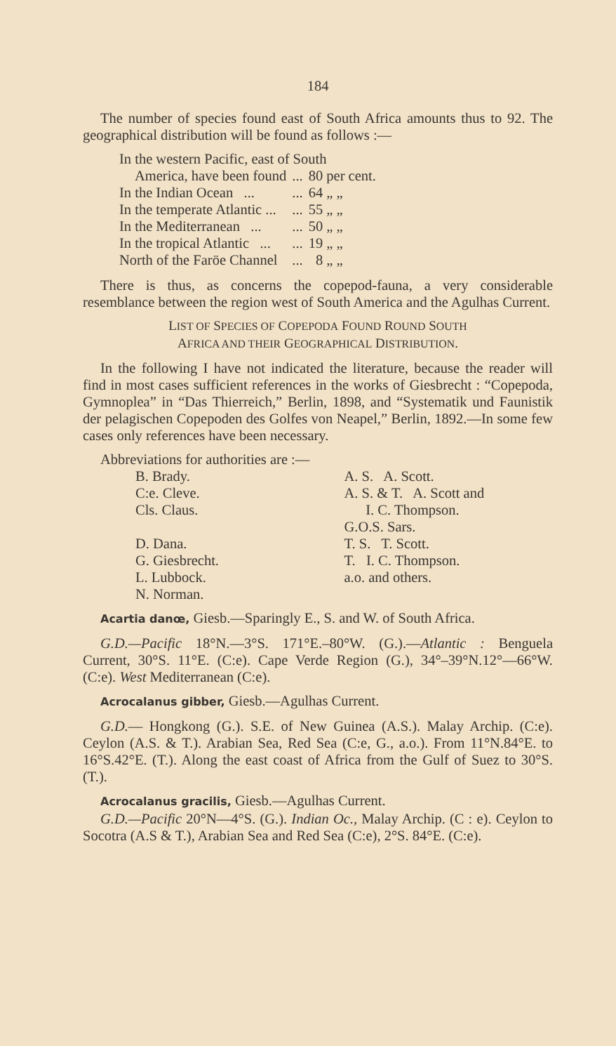184
The number of species found east of South Africa amounts thus to 92. The geographical distribution will be found as follows :—
| In the western Pacific, east of South | | |
| America, have been found | ... | 80 per cent. |
| In the Indian Ocean ... | ... | 64 „ „ |
| In the temperate Atlantic ... | ... | 55 „ „ |
| In the Mediterranean ... | ... | 50 „ „ |
| In the tropical Atlantic ... | ... | 19 „ „ |
| North of the Faröe Channel | ... | 8 „ „ |
There is thus, as concerns the copepod-fauna, a very considerable resemblance between the region west of South America and the Agulhas Current.
LIST OF SPECIES OF COPEPODA FOUND ROUND SOUTH
AFRICA AND THEIR GEOGRAPHICAL DISTRIBUTION.
In the following I have not indicated the literature, because the reader will find in most cases sufficient references in the works of Giesbrecht : “Copepoda, Gymnoplea” in “Das Thierreich,” Berlin, 1898, and “Systematik und Faunistik der pelagischen Copepoden des Golfes von Neapel,” Berlin, 1892.—In some few cases only references have been necessary.
Abbreviations for authorities are :—
B. Brady.
C:e. Cleve.
Cls. Claus.
D. Dana.
G. Giesbrecht.
L. Lubbock.
N. Norman.
A. S. A. Scott.
A. S. & T. A. Scott and
I. C. Thompson.
G.O.S. Sars.
T. S. T. Scott.
T. I. C. Thompson.
a.o. and others.
Acartia danœ, Giesb.—Sparingly E., S. and W. of South Africa.
G.D.—Pacific 18°N.—3°S. 171°E.–80°W. (G.).—Atlantic : Benguela Current, 30°S. 11°E. (C:e). Cape Verde Region (G.), 34°–39°N.12°—66°W. (C:e). West Mediterranean (C:e).
Acrocalanus gibber, Giesb.—Agulhas Current.
G.D.— Hongkong (G.). S.E. of New Guinea (A.S.). Malay Archip. (C:e). Ceylon (A.S. & T.). Arabian Sea, Red Sea (C:e, G., a.o.). From 11°N.84°E. to 16°S.42°E. (T.). Along the east coast of Africa from the Gulf of Suez to 30°S. (T.).
Acrocalanus gracilis, Giesb.—Agulhas Current.
G.D.—Pacific 20°N—4°S. (G.). Indian Oc., Malay Archip. (C : e). Ceylon to Socotra (A.S & T.), Arabian Sea and Red Sea (C:e), 2°S. 84°E. (C:e).